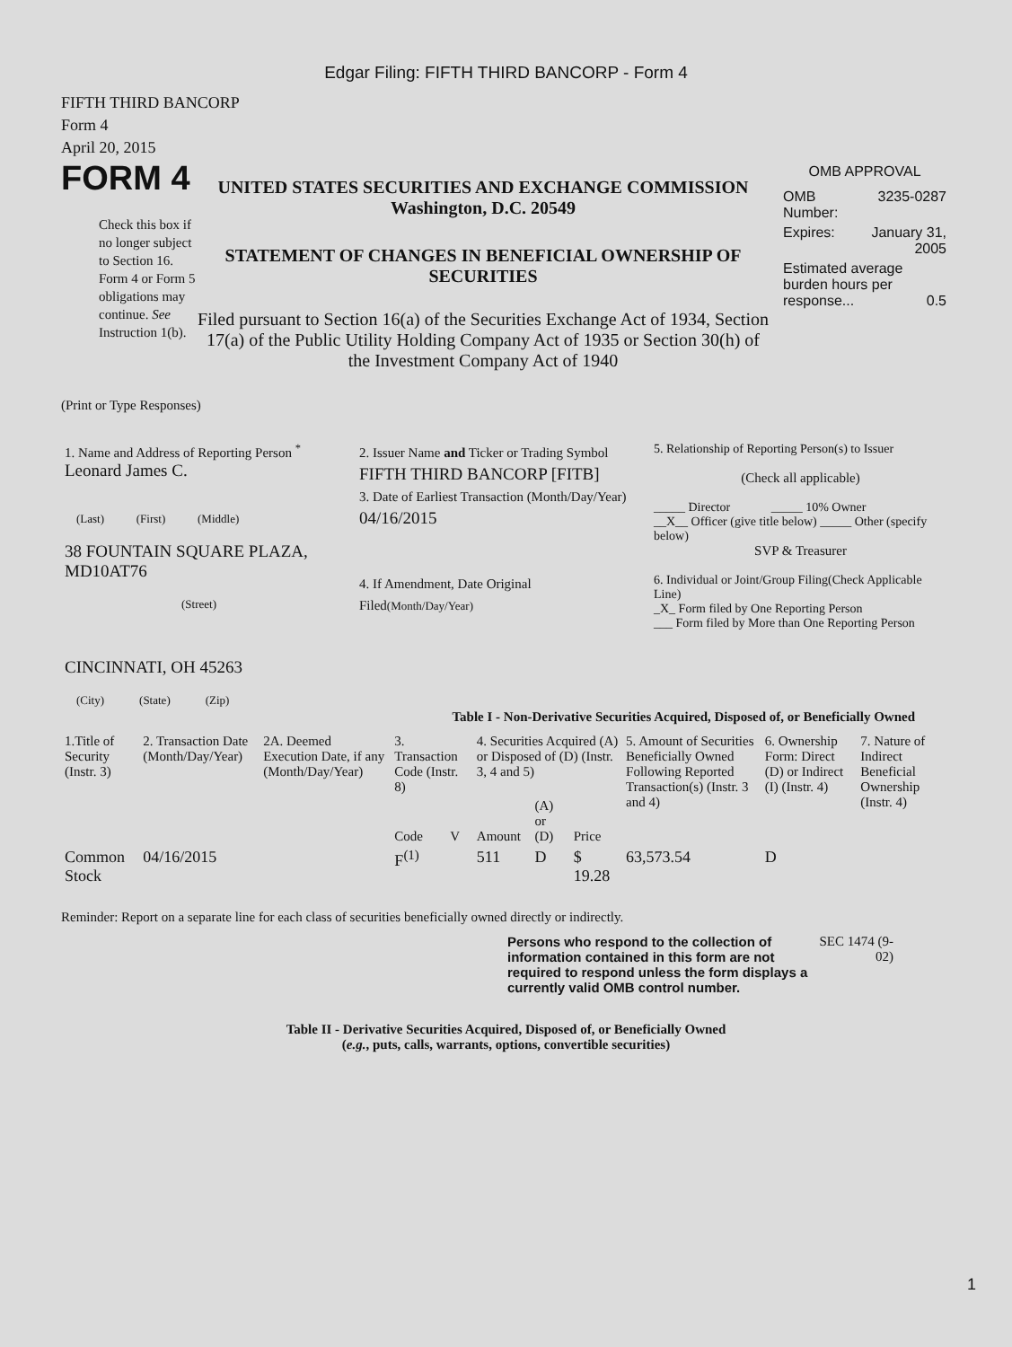Edgar Filing: FIFTH THIRD BANCORP - Form 4
FIFTH THIRD BANCORP
Form 4
April 20, 2015
FORM 4
Check this box if no longer subject to Section 16. Form 4 or Form 5 obligations may continue. See Instruction 1(b).
UNITED STATES SECURITIES AND EXCHANGE COMMISSION
Washington, D.C. 20549
STATEMENT OF CHANGES IN BENEFICIAL OWNERSHIP OF SECURITIES
Filed pursuant to Section 16(a) of the Securities Exchange Act of 1934, Section 17(a) of the Public Utility Holding Company Act of 1935 or Section 30(h) of the Investment Company Act of 1940
OMB APPROVAL
| OMB Number: | 3235-0287 |
| Expires: | January 31, 2005 |
| Estimated average burden hours per response... 0.5 | |
(Print or Type Responses)
| 1. Name and Address of Reporting Person <sup>*</sup> Leonard James C. (Last) (First) (Middle) 38 FOUNTAIN SQUARE PLAZA, MD10AT76 (Street) CINCINNATI, OH 45263 (City) (State) (Zip) | 2. Issuer Name and Ticker or Trading Symbol FIFTH THIRD BANCORP [FITB] 3. Date of Earliest Transaction (Month/Day/Year) 04/16/2015 4. If Amendment, Date Original Filed (Month/Day/Year) | 5. Relationship of Reporting Person(s) to Issuer (Check all applicable) _____ Director _____ 10% Owner __X__ Officer (give title below) _____ Other (specify below) SVP & Treasurer 6. Individual or Joint/Group Filing(Check Applicable Line) _X_ Form filed by One Reporting Person ___ Form filed by More than One Reporting Person |
Table I - Non-Derivative Securities Acquired, Disposed of, or Beneficially Owned
| 1.Title of Security (Instr. 3) | 2. Transaction Date (Month/Day/Year) | 2A. Deemed Execution Date, if any (Month/Day/Year) | 3. Transaction Code (Instr. 8) | | 4. Securities Acquired (A) or Disposed of (D) (Instr. 3, 4 and 5) | | | 5. Amount of Securities Beneficially Owned Following Reported Transaction(s) (Instr. 3 and 4) | 6. Ownership Form: Direct (D) or Indirect (I) (Instr. 4) | 7. Nature of Indirect Beneficial Ownership (Instr. 4) |
| --- | --- | --- | --- | --- | --- | --- | --- | --- | --- | --- |
| | | | Code | V | Amount | (A) or (D) | Price | | | |
| Common Stock | 04/16/2015 | | F<sup>(1)</sup> | | 511 | D | $ 19.28 | 63,573.54 | D | |
Reminder: Report on a separate line for each class of securities beneficially owned directly or indirectly.
Persons who respond to the collection of information contained in this form are not required to respond unless the form displays a currently valid OMB control number.
SEC 1474 (9-02)
Table II - Derivative Securities Acquired, Disposed of, or Beneficially Owned
(e.g., puts, calls, warrants, options, convertible securities)
1